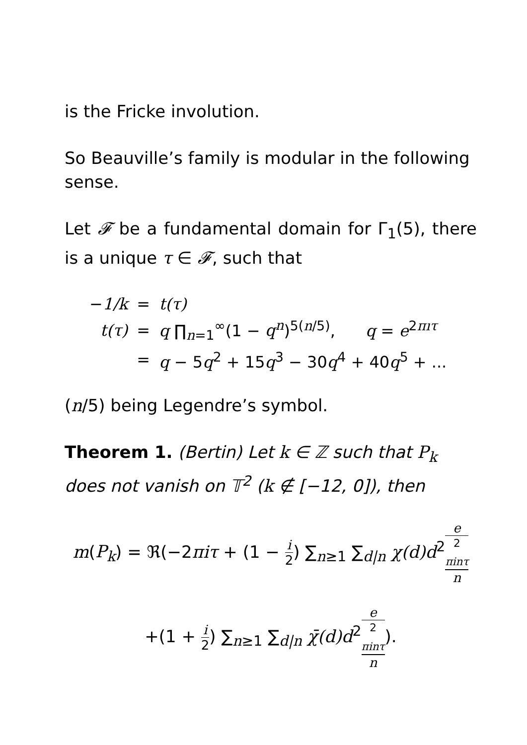is the Fricke involution.
So Beauville’s family is modular in the following sense.
Let 𝓕 be a fundamental domain for Γ<sub>1</sub>(5), there is a unique τ ∈ 𝓕, such that
| − 1/k | = | t(τ) |
| t(τ) | = | q ∏<sub>n=1</sub><sup>∞</sup>(1 − q<sup>n</sup> )<sup>5(n/5)</sup>, q = e<sup>2πıτ</sup> |
| | = | q − 5 q<sup>2</sup> + 15 q<sup>3</sup> − 30 q<sup>4</sup> + 40 q<sup>5</sup> + ... |
(n/5) being Legendre’s symbol.
Theorem 1. (Bertin) Let k ∈ ℤ such that P<sub>k</sub> does not vanish on 𝕋<sup>2</sup> (k ∉ [−12, 0]), then
m(P<sub>k</sub>) = ℜ(−2πiτ + (1 − i 2) ∑<sub>n≥1</sub> ∑<sub>d|n</sub> χ(d)d<sup>2</sup>e
<sup>2 πinτ</sup> n
+(1 + i 2) ∑<sub>n≥1</sub> ∑<sub>d|n</sub> χ̄(d)d<sup>2</sup>e
<sup>2 πinτ</sup> n).